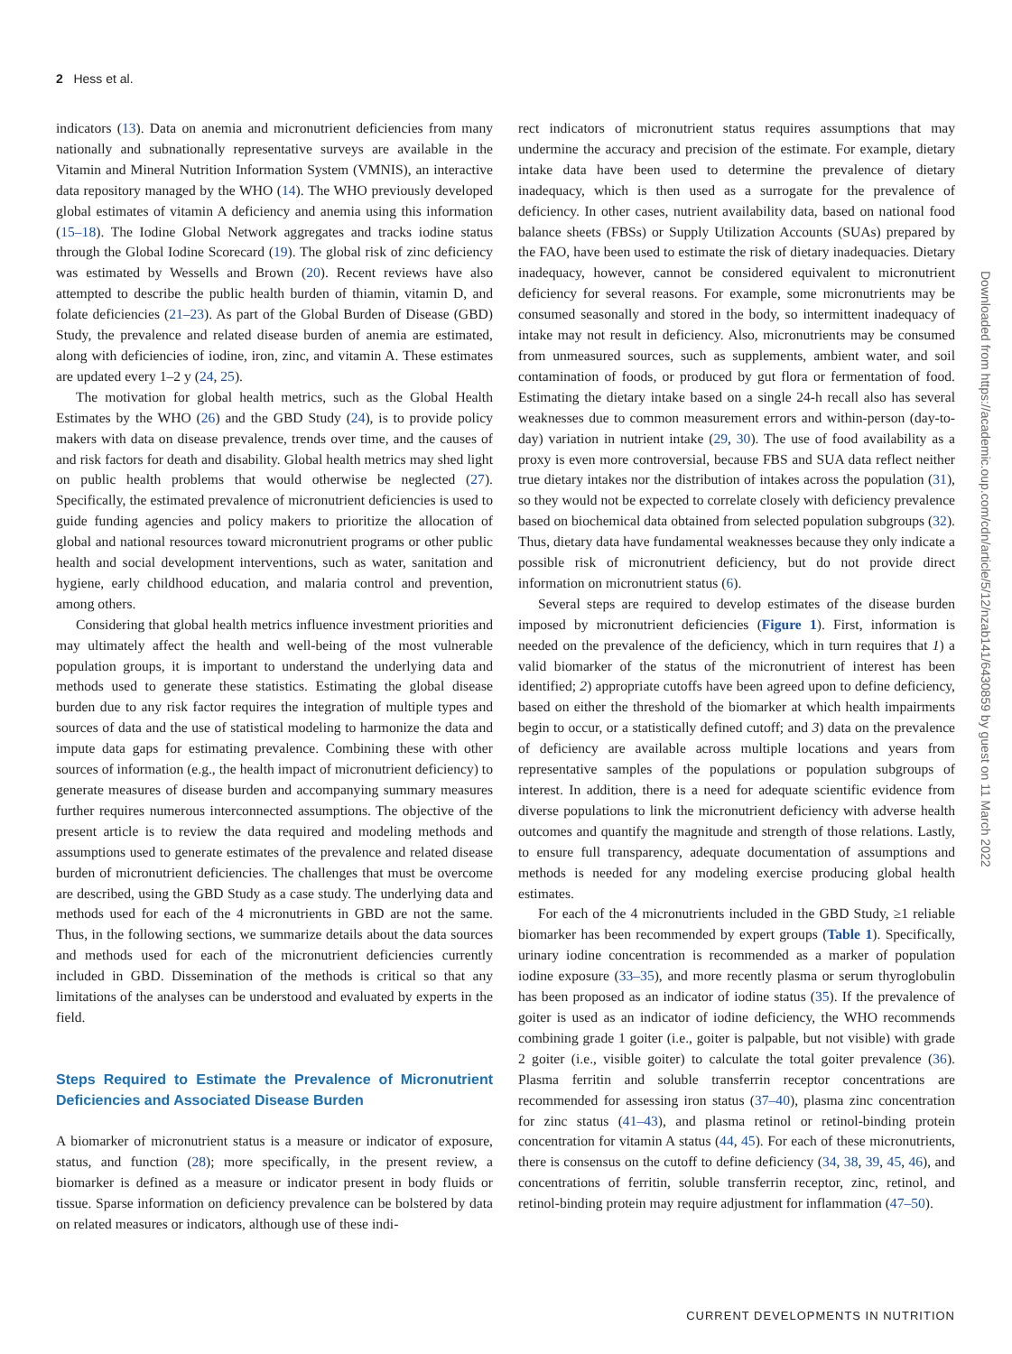2 Hess et al.
indicators (13). Data on anemia and micronutrient deficiencies from many nationally and subnationally representative surveys are available in the Vitamin and Mineral Nutrition Information System (VMNIS), an interactive data repository managed by the WHO (14). The WHO previously developed global estimates of vitamin A deficiency and anemia using this information (15–18). The Iodine Global Network aggregates and tracks iodine status through the Global Iodine Scorecard (19). The global risk of zinc deficiency was estimated by Wessells and Brown (20). Recent reviews have also attempted to describe the public health burden of thiamin, vitamin D, and folate deficiencies (21–23). As part of the Global Burden of Disease (GBD) Study, the prevalence and related disease burden of anemia are estimated, along with deficiencies of iodine, iron, zinc, and vitamin A. These estimates are updated every 1–2 y (24, 25).
The motivation for global health metrics, such as the Global Health Estimates by the WHO (26) and the GBD Study (24), is to provide policy makers with data on disease prevalence, trends over time, and the causes of and risk factors for death and disability. Global health metrics may shed light on public health problems that would otherwise be neglected (27). Specifically, the estimated prevalence of micronutrient deficiencies is used to guide funding agencies and policy makers to prioritize the allocation of global and national resources toward micronutrient programs or other public health and social development interventions, such as water, sanitation and hygiene, early childhood education, and malaria control and prevention, among others.
Considering that global health metrics influence investment priorities and may ultimately affect the health and well-being of the most vulnerable population groups, it is important to understand the underlying data and methods used to generate these statistics. Estimating the global disease burden due to any risk factor requires the integration of multiple types and sources of data and the use of statistical modeling to harmonize the data and impute data gaps for estimating prevalence. Combining these with other sources of information (e.g., the health impact of micronutrient deficiency) to generate measures of disease burden and accompanying summary measures further requires numerous interconnected assumptions. The objective of the present article is to review the data required and modeling methods and assumptions used to generate estimates of the prevalence and related disease burden of micronutrient deficiencies. The challenges that must be overcome are described, using the GBD Study as a case study. The underlying data and methods used for each of the 4 micronutrients in GBD are not the same. Thus, in the following sections, we summarize details about the data sources and methods used for each of the micronutrient deficiencies currently included in GBD. Dissemination of the methods is critical so that any limitations of the analyses can be understood and evaluated by experts in the field.
Steps Required to Estimate the Prevalence of Micronutrient Deficiencies and Associated Disease Burden
A biomarker of micronutrient status is a measure or indicator of exposure, status, and function (28); more specifically, in the present review, a biomarker is defined as a measure or indicator present in body fluids or tissue. Sparse information on deficiency prevalence can be bolstered by data on related measures or indicators, although use of these indi-
rect indicators of micronutrient status requires assumptions that may undermine the accuracy and precision of the estimate. For example, dietary intake data have been used to determine the prevalence of dietary inadequacy, which is then used as a surrogate for the prevalence of deficiency. In other cases, nutrient availability data, based on national food balance sheets (FBSs) or Supply Utilization Accounts (SUAs) prepared by the FAO, have been used to estimate the risk of dietary inadequacies. Dietary inadequacy, however, cannot be considered equivalent to micronutrient deficiency for several reasons. For example, some micronutrients may be consumed seasonally and stored in the body, so intermittent inadequacy of intake may not result in deficiency. Also, micronutrients may be consumed from unmeasured sources, such as supplements, ambient water, and soil contamination of foods, or produced by gut flora or fermentation of food. Estimating the dietary intake based on a single 24-h recall also has several weaknesses due to common measurement errors and within-person (day-to-day) variation in nutrient intake (29, 30). The use of food availability as a proxy is even more controversial, because FBS and SUA data reflect neither true dietary intakes nor the distribution of intakes across the population (31), so they would not be expected to correlate closely with deficiency prevalence based on biochemical data obtained from selected population subgroups (32). Thus, dietary data have fundamental weaknesses because they only indicate a possible risk of micronutrient deficiency, but do not provide direct information on micronutrient status (6).
Several steps are required to develop estimates of the disease burden imposed by micronutrient deficiencies (Figure 1). First, information is needed on the prevalence of the deficiency, which in turn requires that 1) a valid biomarker of the status of the micronutrient of interest has been identified; 2) appropriate cutoffs have been agreed upon to define deficiency, based on either the threshold of the biomarker at which health impairments begin to occur, or a statistically defined cutoff; and 3) data on the prevalence of deficiency are available across multiple locations and years from representative samples of the populations or population subgroups of interest. In addition, there is a need for adequate scientific evidence from diverse populations to link the micronutrient deficiency with adverse health outcomes and quantify the magnitude and strength of those relations. Lastly, to ensure full transparency, adequate documentation of assumptions and methods is needed for any modeling exercise producing global health estimates.
For each of the 4 micronutrients included in the GBD Study, ≥1 reliable biomarker has been recommended by expert groups (Table 1). Specifically, urinary iodine concentration is recommended as a marker of population iodine exposure (33–35), and more recently plasma or serum thyroglobulin has been proposed as an indicator of iodine status (35). If the prevalence of goiter is used as an indicator of iodine deficiency, the WHO recommends combining grade 1 goiter (i.e., goiter is palpable, but not visible) with grade 2 goiter (i.e., visible goiter) to calculate the total goiter prevalence (36). Plasma ferritin and soluble transferrin receptor concentrations are recommended for assessing iron status (37–40), plasma zinc concentration for zinc status (41–43), and plasma retinol or retinol-binding protein concentration for vitamin A status (44, 45). For each of these micronutrients, there is consensus on the cutoff to define deficiency (34, 38, 39, 45, 46), and concentrations of ferritin, soluble transferrin receptor, zinc, retinol, and retinol-binding protein may require adjustment for inflammation (47–50).
Downloaded from https://academic.oup.com/cdn/article/5/12/nzab141/6430859 by guest on 11 March 2022
CURRENT DEVELOPMENTS IN NUTRITION